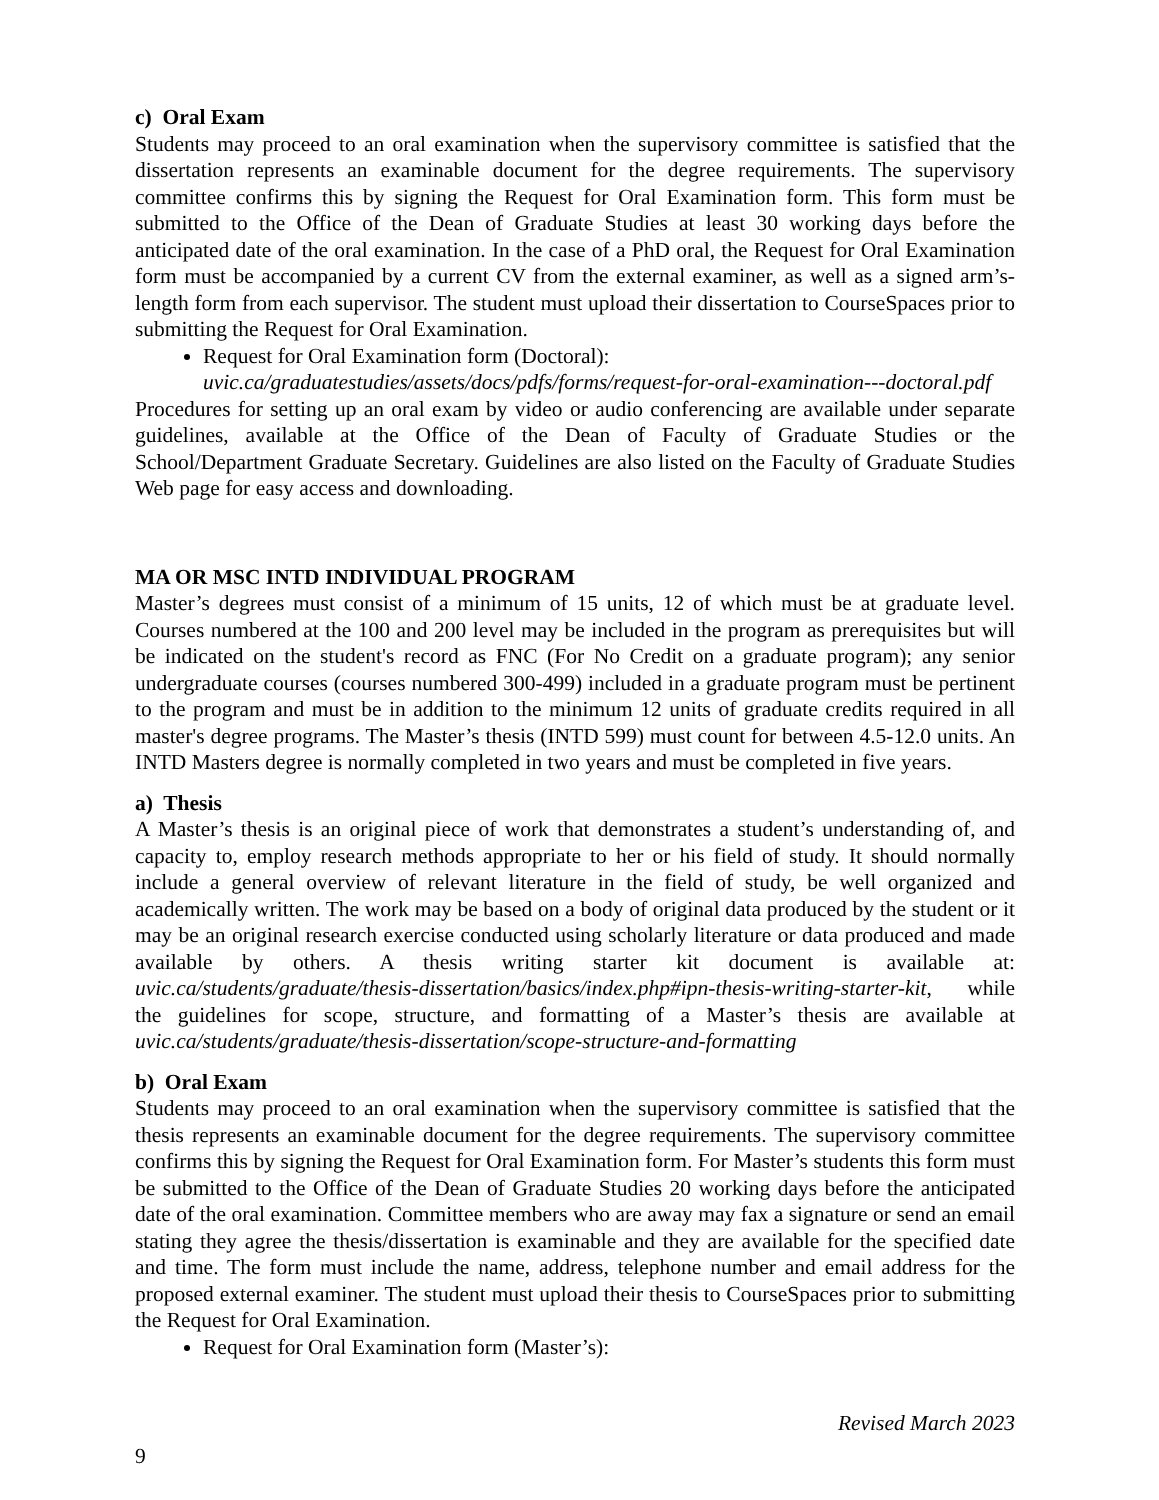c) Oral Exam
Students may proceed to an oral examination when the supervisory committee is satisfied that the dissertation represents an examinable document for the degree requirements. The supervisory committee confirms this by signing the Request for Oral Examination form. This form must be submitted to the Office of the Dean of Graduate Studies at least 30 working days before the anticipated date of the oral examination. In the case of a PhD oral, the Request for Oral Examination form must be accompanied by a current CV from the external examiner, as well as a signed arm’s-length form from each supervisor. The student must upload their dissertation to CourseSpaces prior to submitting the Request for Oral Examination.
Request for Oral Examination form (Doctoral):
uvic.ca/graduatestudies/assets/docs/pdfs/forms/request-for-oral-examination---doctoral.pdf
Procedures for setting up an oral exam by video or audio conferencing are available under separate guidelines, available at the Office of the Dean of Faculty of Graduate Studies or the School/Department Graduate Secretary. Guidelines are also listed on the Faculty of Graduate Studies Web page for easy access and downloading.
MA OR MSC INTD INDIVIDUAL PROGRAM
Master’s degrees must consist of a minimum of 15 units, 12 of which must be at graduate level. Courses numbered at the 100 and 200 level may be included in the program as prerequisites but will be indicated on the student's record as FNC (For No Credit on a graduate program); any senior undergraduate courses (courses numbered 300-499) included in a graduate program must be pertinent to the program and must be in addition to the minimum 12 units of graduate credits required in all master's degree programs. The Master’s thesis (INTD 599) must count for between 4.5-12.0 units. An INTD Masters degree is normally completed in two years and must be completed in five years.
a) Thesis
A Master’s thesis is an original piece of work that demonstrates a student’s understanding of, and capacity to, employ research methods appropriate to her or his field of study. It should normally include a general overview of relevant literature in the field of study, be well organized and academically written. The work may be based on a body of original data produced by the student or it may be an original research exercise conducted using scholarly literature or data produced and made available by others. A thesis writing starter kit document is available at: uvic.ca/students/graduate/thesis-dissertation/basics/index.php#ipn-thesis-writing-starter-kit, while the guidelines for scope, structure, and formatting of a Master’s thesis are available at uvic.ca/students/graduate/thesis-dissertation/scope-structure-and-formatting
b) Oral Exam
Students may proceed to an oral examination when the supervisory committee is satisfied that the thesis represents an examinable document for the degree requirements. The supervisory committee confirms this by signing the Request for Oral Examination form. For Master’s students this form must be submitted to the Office of the Dean of Graduate Studies 20 working days before the anticipated date of the oral examination. Committee members who are away may fax a signature or send an email stating they agree the thesis/dissertation is examinable and they are available for the specified date and time. The form must include the name, address, telephone number and email address for the proposed external examiner. The student must upload their thesis to CourseSpaces prior to submitting the Request for Oral Examination.
Request for Oral Examination form (Master’s):
Revised March 2023
9